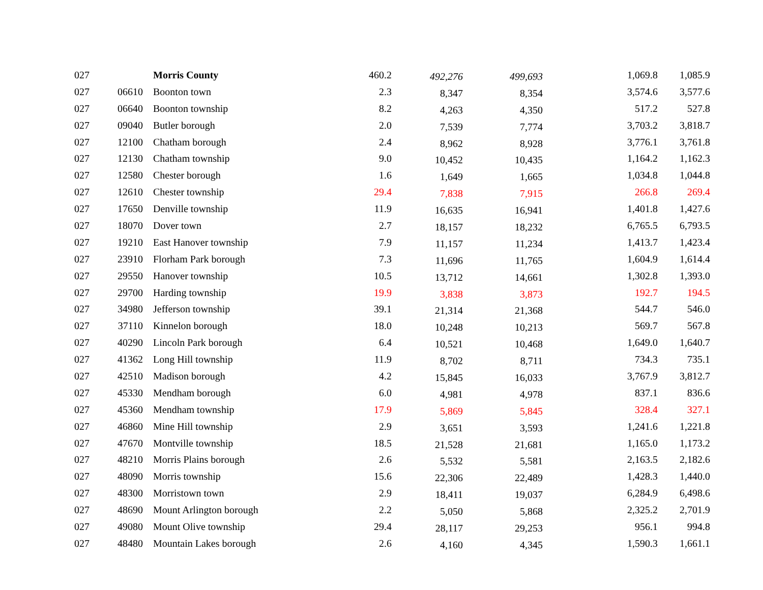| 027 | | | Morris County | 460.2 | 492,276 | 499,693 | 1,069.8 | 1,085.9 |
| 027 | 06610 | | Boonton town | 2.3 | 8,347 | 8,354 | 3,574.6 | 3,577.6 |
| 027 | 06640 | | Boonton township | 8.2 | 4,263 | 4,350 | 517.2 | 527.8 |
| 027 | 09040 | | Butler borough | 2.0 | 7,539 | 7,774 | 3,703.2 | 3,818.7 |
| 027 | 12100 | | Chatham borough | 2.4 | 8,962 | 8,928 | 3,776.1 | 3,761.8 |
| 027 | 12130 | | Chatham township | 9.0 | 10,452 | 10,435 | 1,164.2 | 1,162.3 |
| 027 | 12580 | | Chester borough | 1.6 | 1,649 | 1,665 | 1,034.8 | 1,044.8 |
| 027 | 12610 | | Chester township | 29.4 | 7,838 | 7,915 | 266.8 | 269.4 |
| 027 | 17650 | | Denville township | 11.9 | 16,635 | 16,941 | 1,401.8 | 1,427.6 |
| 027 | 18070 | | Dover town | 2.7 | 18,157 | 18,232 | 6,765.5 | 6,793.5 |
| 027 | 19210 | | East Hanover township | 7.9 | 11,157 | 11,234 | 1,413.7 | 1,423.4 |
| 027 | 23910 | | Florham Park borough | 7.3 | 11,696 | 11,765 | 1,604.9 | 1,614.4 |
| 027 | 29550 | | Hanover township | 10.5 | 13,712 | 14,661 | 1,302.8 | 1,393.0 |
| 027 | 29700 | | Harding township | 19.9 | 3,838 | 3,873 | 192.7 | 194.5 |
| 027 | 34980 | | Jefferson township | 39.1 | 21,314 | 21,368 | 544.7 | 546.0 |
| 027 | 37110 | | Kinnelon borough | 18.0 | 10,248 | 10,213 | 569.7 | 567.8 |
| 027 | 40290 | | Lincoln Park borough | 6.4 | 10,521 | 10,468 | 1,649.0 | 1,640.7 |
| 027 | 41362 | | Long Hill township | 11.9 | 8,702 | 8,711 | 734.3 | 735.1 |
| 027 | 42510 | | Madison borough | 4.2 | 15,845 | 16,033 | 3,767.9 | 3,812.7 |
| 027 | 45330 | | Mendham borough | 6.0 | 4,981 | 4,978 | 837.1 | 836.6 |
| 027 | 45360 | | Mendham township | 17.9 | 5,869 | 5,845 | 328.4 | 327.1 |
| 027 | 46860 | | Mine Hill township | 2.9 | 3,651 | 3,593 | 1,241.6 | 1,221.8 |
| 027 | 47670 | | Montville township | 18.5 | 21,528 | 21,681 | 1,165.0 | 1,173.2 |
| 027 | 48210 | | Morris Plains borough | 2.6 | 5,532 | 5,581 | 2,163.5 | 2,182.6 |
| 027 | 48090 | | Morris township | 15.6 | 22,306 | 22,489 | 1,428.3 | 1,440.0 |
| 027 | 48300 | | Morristown town | 2.9 | 18,411 | 19,037 | 6,284.9 | 6,498.6 |
| 027 | 48690 | | Mount Arlington borough | 2.2 | 5,050 | 5,868 | 2,325.2 | 2,701.9 |
| 027 | 49080 | | Mount Olive township | 29.4 | 28,117 | 29,253 | 956.1 | 994.8 |
| 027 | 48480 | | Mountain Lakes borough | 2.6 | 4,160 | 4,345 | 1,590.3 | 1,661.1 |